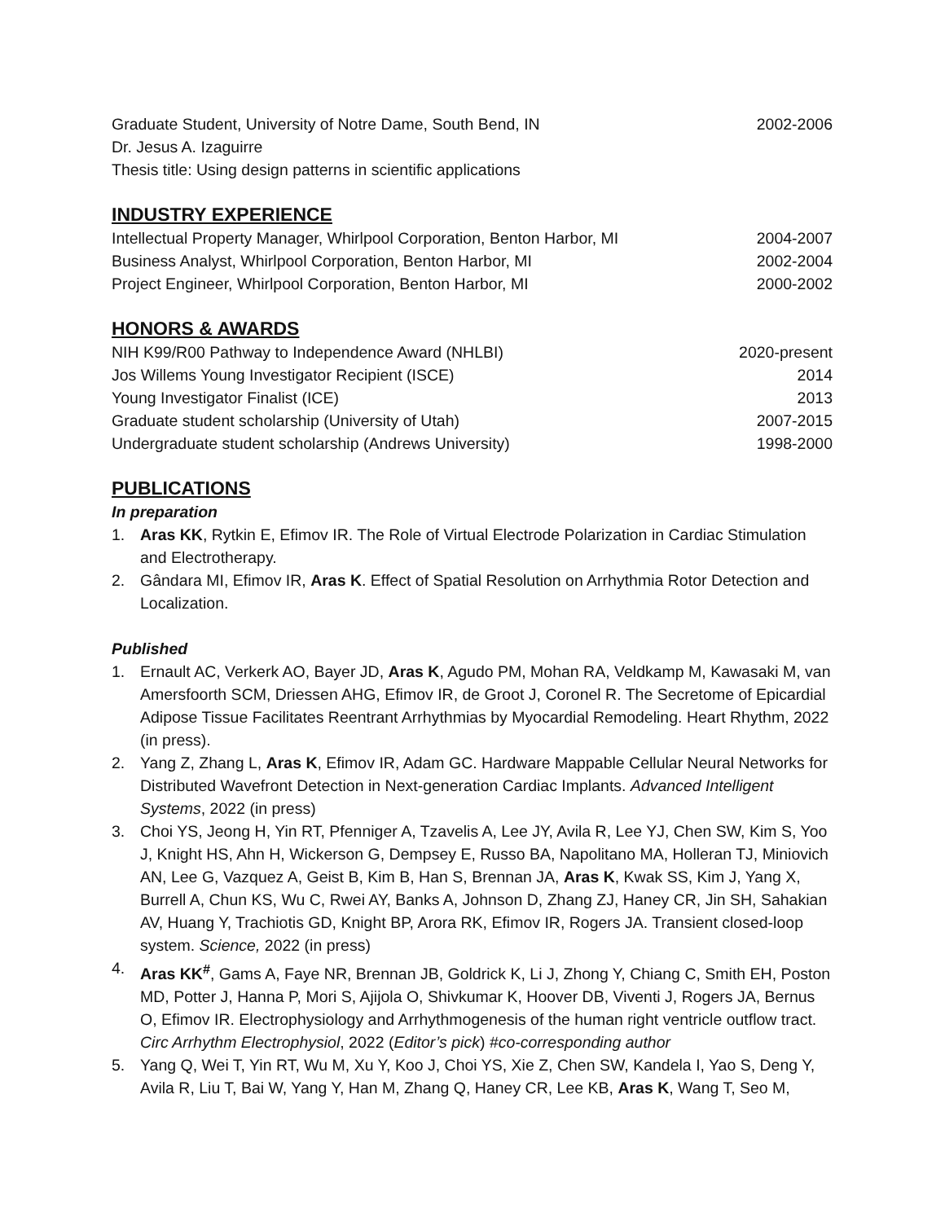Graduate Student, University of Notre Dame, South Bend, IN 2002-2006
Dr. Jesus A. Izaguirre
Thesis title: Using design patterns in scientific applications
INDUSTRY EXPERIENCE
Intellectual Property Manager, Whirlpool Corporation, Benton Harbor, MI 2004-2007
Business Analyst, Whirlpool Corporation, Benton Harbor, MI 2002-2004
Project Engineer, Whirlpool Corporation, Benton Harbor, MI 2000-2002
HONORS & AWARDS
NIH K99/R00 Pathway to Independence Award (NHLBI) 2020-present
Jos Willems Young Investigator Recipient (ISCE) 2014
Young Investigator Finalist (ICE) 2013
Graduate student scholarship (University of Utah) 2007-2015
Undergraduate student scholarship (Andrews University) 1998-2000
PUBLICATIONS
In preparation
1. Aras KK, Rytkin E, Efimov IR. The Role of Virtual Electrode Polarization in Cardiac Stimulation and Electrotherapy.
2. Gândara MI, Efimov IR, Aras K. Effect of Spatial Resolution on Arrhythmia Rotor Detection and Localization.
Published
1. Ernault AC, Verkerk AO, Bayer JD, Aras K, Agudo PM, Mohan RA, Veldkamp M, Kawasaki M, van Amersfoorth SCM, Driessen AHG, Efimov IR, de Groot J, Coronel R. The Secretome of Epicardial Adipose Tissue Facilitates Reentrant Arrhythmias by Myocardial Remodeling. Heart Rhythm, 2022 (in press).
2. Yang Z, Zhang L, Aras K, Efimov IR, Adam GC. Hardware Mappable Cellular Neural Networks for Distributed Wavefront Detection in Next-generation Cardiac Implants. Advanced Intelligent Systems, 2022 (in press)
3. Choi YS, Jeong H, Yin RT, Pfenniger A, Tzavelis A, Lee JY, Avila R, Lee YJ, Chen SW, Kim S, Yoo J, Knight HS, Ahn H, Wickerson G, Dempsey E, Russo BA, Napolitano MA, Holleran TJ, Miniovich AN, Lee G, Vazquez A, Geist B, Kim B, Han S, Brennan JA, Aras K, Kwak SS, Kim J, Yang X, Burrell A, Chun KS, Wu C, Rwei AY, Banks A, Johnson D, Zhang ZJ, Haney CR, Jin SH, Sahakian AV, Huang Y, Trachiotis GD, Knight BP, Arora RK, Efimov IR, Rogers JA. Transient closed-loop system. Science, 2022 (in press)
4. Aras KK<sup>#</sup>, Gams A, Faye NR, Brennan JB, Goldrick K, Li J, Zhong Y, Chiang C, Smith EH, Poston MD, Potter J, Hanna P, Mori S, Ajijola O, Shivkumar K, Hoover DB, Viventi J, Rogers JA, Bernus O, Efimov IR. Electrophysiology and Arrhythmogenesis of the human right ventricle outflow tract. Circ Arrhythm Electrophysiol, 2022 (Editor’s pick) #co-corresponding author
5. Yang Q, Wei T, Yin RT, Wu M, Xu Y, Koo J, Choi YS, Xie Z, Chen SW, Kandela I, Yao S, Deng Y, Avila R, Liu T, Bai W, Yang Y, Han M, Zhang Q, Haney CR, Lee KB, Aras K, Wang T, Seo M,